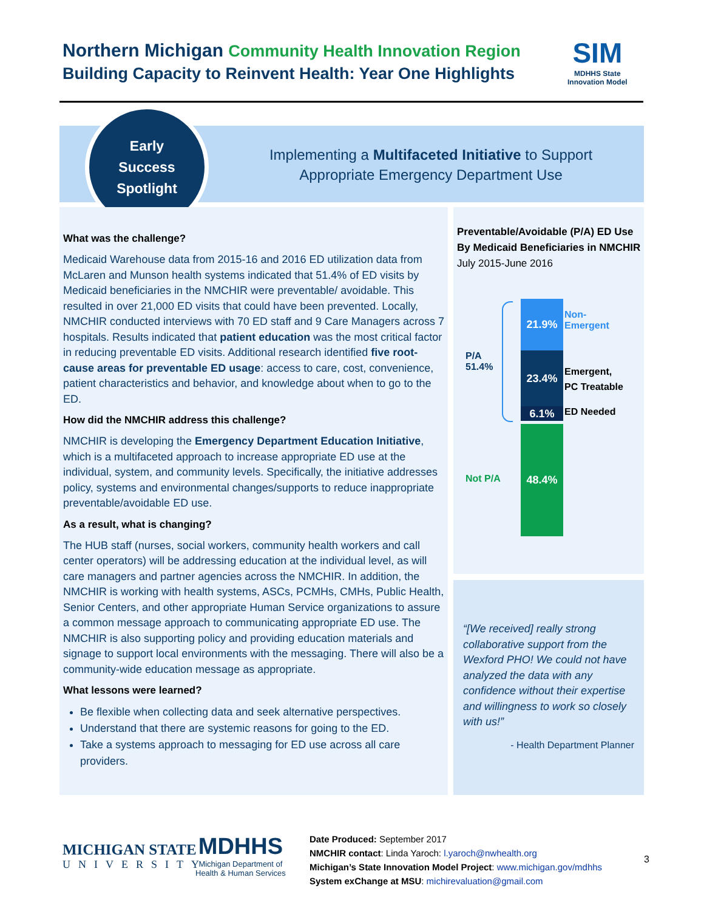Northern Michigan Community Health Innovation Region
Building Capacity to Reinvent Health: Year One Highlights
SIM
MDHHS State
Innovation Model
Early
Success
Spotlight
Implementing a Multifaceted Initiative to Support Appropriate Emergency Department Use
What was the challenge?
Medicaid Warehouse data from 2015-16 and 2016 ED utilization data from McLaren and Munson health systems indicated that 51.4% of ED visits by Medicaid beneficiaries in the NMCHIR were preventable/ avoidable. This resulted in over 21,000 ED visits that could have been prevented. Locally, NMCHIR conducted interviews with 70 ED staff and 9 Care Managers across 7 hospitals. Results indicated that patient education was the most critical factor in reducing preventable ED visits. Additional research identified five root-cause areas for preventable ED usage: access to care, cost, convenience, patient characteristics and behavior, and knowledge about when to go to the ED.
How did the NMCHIR address this challenge?
NMCHIR is developing the Emergency Department Education Initiative, which is a multifaceted approach to increase appropriate ED use at the individual, system, and community levels. Specifically, the initiative addresses policy, systems and environmental changes/supports to reduce inappropriate preventable/avoidable ED use.
As a result, what is changing?
The HUB staff (nurses, social workers, community health workers and call center operators) will be addressing education at the individual level, as will care managers and partner agencies across the NMCHIR. In addition, the NMCHIR is working with health systems, ASCs, PCMHs, CMHs, Public Health, Senior Centers, and other appropriate Human Service organizations to assure a common message approach to communicating appropriate ED use. The NMCHIR is also supporting policy and providing education materials and signage to support local environments with the messaging. There will also be a community-wide education message as appropriate.
What lessons were learned?
Be flexible when collecting data and seek alternative perspectives.
Understand that there are systemic reasons for going to the ED.
Take a systems approach to messaging for ED use across all care providers.
Preventable/Avoidable (P/A) ED Use By Medicaid Beneficiaries in NMCHIR July 2015-June 2016
21.9%
23.4%
6.1%
48.4%
Non-
Emergent
Emergent,
PC Treatable
ED Needed
P/A
51.4%
Not P/A
“[We received] really strong collaborative support from the Wexford PHO! We could not have analyzed the data with any confidence without their expertise and willingness to work so closely with us!”
- Health Department Planner
MICHIGAN STATE
UNIVERSITY
MDHHS
Michigan Department of
Health & Human Services
Date Produced: September 2017
NMCHIR contact: Linda Yaroch: l.yaroch@nwhealth.org
Michigan’s State Innovation Model Project: www.michigan.gov/mdhhs
System exChange at MSU: michirevaluation@gmail.com
3